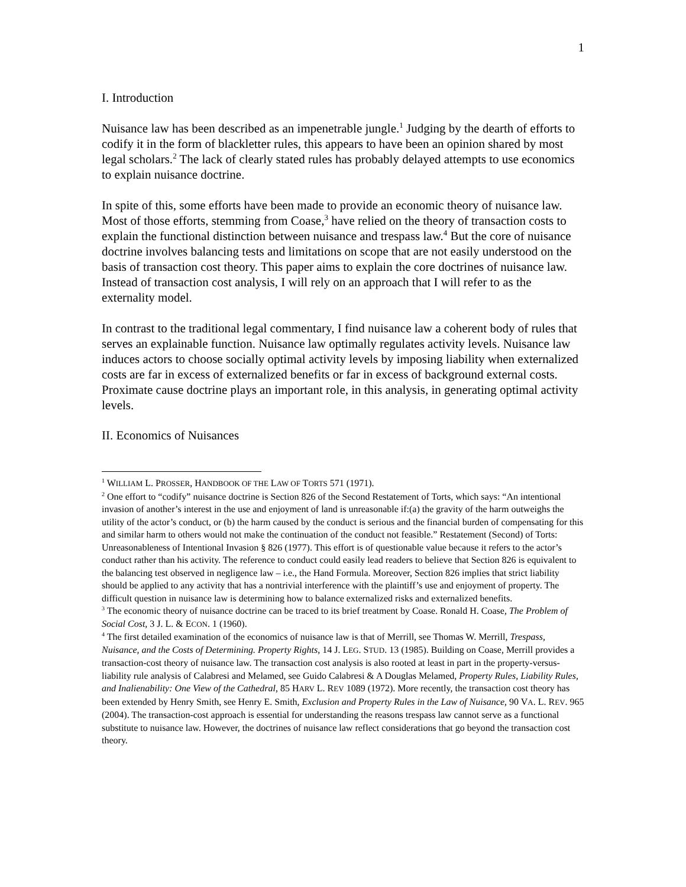1
I. Introduction
Nuisance law has been described as an impenetrable jungle.<sup>1</sup> Judging by the dearth of efforts to codify it in the form of blackletter rules, this appears to have been an opinion shared by most legal scholars.<sup>2</sup> The lack of clearly stated rules has probably delayed attempts to use economics to explain nuisance doctrine.
In spite of this, some efforts have been made to provide an economic theory of nuisance law. Most of those efforts, stemming from Coase,<sup>3</sup> have relied on the theory of transaction costs to explain the functional distinction between nuisance and trespass law.<sup>4</sup> But the core of nuisance doctrine involves balancing tests and limitations on scope that are not easily understood on the basis of transaction cost theory. This paper aims to explain the core doctrines of nuisance law. Instead of transaction cost analysis, I will rely on an approach that I will refer to as the externality model.
In contrast to the traditional legal commentary, I find nuisance law a coherent body of rules that serves an explainable function. Nuisance law optimally regulates activity levels. Nuisance law induces actors to choose socially optimal activity levels by imposing liability when externalized costs are far in excess of externalized benefits or far in excess of background external costs. Proximate cause doctrine plays an important role, in this analysis, in generating optimal activity levels.
II. Economics of Nuisances
<sup>1</sup> WILLIAM L. PROSSER, HANDBOOK OF THE LAW OF TORTS 571 (1971).
<sup>2</sup> One effort to “codify” nuisance doctrine is Section 826 of the Second Restatement of Torts, which says: “An intentional invasion of another’s interest in the use and enjoyment of land is unreasonable if:(a) the gravity of the harm outweighs the utility of the actor’s conduct, or (b) the harm caused by the conduct is serious and the financial burden of compensating for this and similar harm to others would not make the continuation of the conduct not feasible.” Restatement (Second) of Torts: Unreasonableness of Intentional Invasion § 826 (1977). This effort is of questionable value because it refers to the actor’s conduct rather than his activity. The reference to conduct could easily lead readers to believe that Section 826 is equivalent to the balancing test observed in negligence law – i.e., the Hand Formula. Moreover, Section 826 implies that strict liability should be applied to any activity that has a nontrivial interference with the plaintiff’s use and enjoyment of property. The difficult question in nuisance law is determining how to balance externalized risks and externalized benefits.
<sup>3</sup> The economic theory of nuisance doctrine can be traced to its brief treatment by Coase. Ronald H. Coase, The Problem of Social Cost, 3 J. L. & ECON. 1 (1960).
<sup>4</sup> The first detailed examination of the economics of nuisance law is that of Merrill, see Thomas W. Merrill, Trespass, Nuisance, and the Costs of Determining. Property Rights, 14 J. LEG. STUD. 13 (1985). Building on Coase, Merrill provides a transaction-cost theory of nuisance law. The transaction cost analysis is also rooted at least in part in the property-versus-liability rule analysis of Calabresi and Melamed, see Guido Calabresi & A Douglas Melamed, Property Rules, Liability Rules, and Inalienability: One View of the Cathedral, 85 HARV L. REV 1089 (1972). More recently, the transaction cost theory has been extended by Henry Smith, see Henry E. Smith, Exclusion and Property Rules in the Law of Nuisance, 90 VA. L. REV. 965 (2004). The transaction-cost approach is essential for understanding the reasons trespass law cannot serve as a functional substitute to nuisance law. However, the doctrines of nuisance law reflect considerations that go beyond the transaction cost theory.